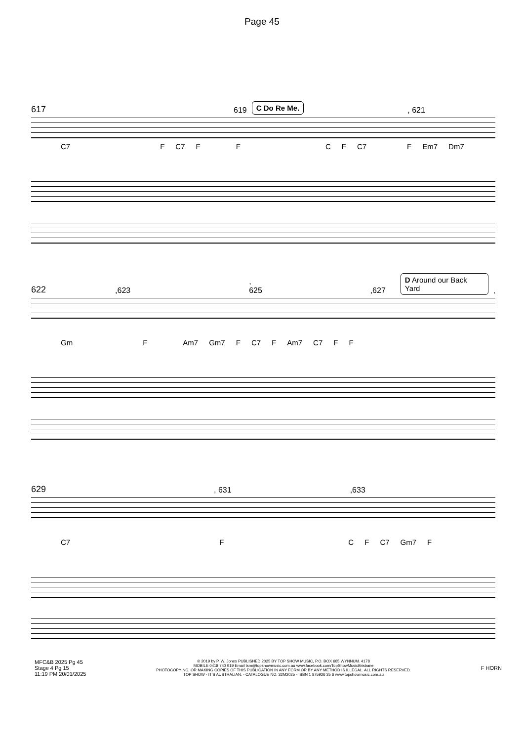Page 45
617 619 C Do Re Me., 621
C7 F C7 FFCF C7 F Em7 Dm7
622,623, 625,627 D Around our Back Yard,
Gm F Am7 Gm7 F C7 F Am7 C7 F F
629, 631,633
C7 F C F C7 Gm7 F
MFC&B 2025 Pg 45
Stage 4 Pg 15
11:19 PM 20/01/2025
© 2019 by P. W. Jones PUBLISHED 2025 BY TOP SHOW MUSIC, P.O. BOX 685 WYNNUM. 4178
MOBILE 0418 740 919 Email tsm@topshowmusic.com.au www.facebook.com/TopShowMusicBrisbane
PHOTOCOPYING, OR MAKING COPIES OF THIS PUBLICATION IN ANY FORM OR BY ANY METHOD IS ILLEGAL. ALL RIGHTS RESERVED.
TOP SHOW - IT'S AUSTRALIAN. - CATALOGUE NO. 32M2025 - ISBN 1 875926 35 6 www.topshowmusic.com.au
F HORN